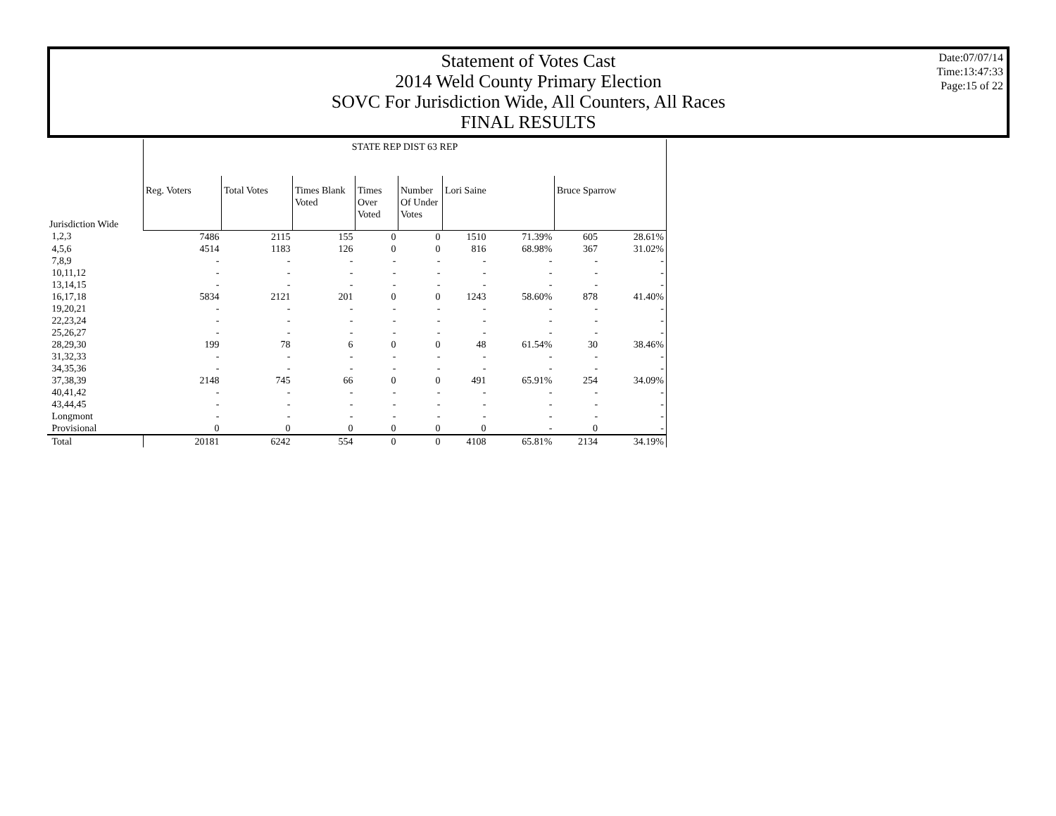Statement of Votes Cast
2014 Weld County Primary Election
SOVC For Jurisdiction Wide, All Counters, All Races
FINAL RESULTS
Date:07/07/14
Time:13:47:33
Page:15 of 22
| | STATE REP DIST 63 REP | | | | | | | | |
| Jurisdiction Wide | Reg. Voters | Total Votes | Times Blank Voted | Times Over Voted | Number Of Under Votes | Lori Saine | | Bruce Sparrow | |
| 1,2,3 | 7486 | 2115 | 155 | 0 | 0 | 1510 | 71.39% | 605 | 28.61% |
| 4,5,6 | 4514 | 1183 | 126 | 0 | 0 | 816 | 68.98% | 367 | 31.02% |
| 7,8,9 | - | - | - | - | - | - | - | - | - |
| 10,11,12 | - | - | - | - | - | - | - | - | - |
| 13,14,15 | - | - | - | - | - | - | - | - | - |
| 16,17,18 | 5834 | 2121 | 201 | 0 | 0 | 1243 | 58.60% | 878 | 41.40% |
| 19,20,21 | - | - | - | - | - | - | - | - | - |
| 22,23,24 | - | - | - | - | - | - | - | - | - |
| 25,26,27 | - | - | - | - | - | - | - | - | - |
| 28,29,30 | 199 | 78 | 6 | 0 | 0 | 48 | 61.54% | 30 | 38.46% |
| 31,32,33 | - | - | - | - | - | - | - | - | - |
| 34,35,36 | - | - | - | - | - | - | - | - | - |
| 37,38,39 | 2148 | 745 | 66 | 0 | 0 | 491 | 65.91% | 254 | 34.09% |
| 40,41,42 | - | - | - | - | - | - | - | - | - |
| 43,44,45 | - | - | - | - | - | - | - | - | - |
| Longmont | - | - | - | - | - | - | - | - | - |
| Provisional | 0 | 0 | 0 | 0 | 0 | 0 | - | 0 | - |
| Total | 20181 | 6242 | 554 | 0 | 0 | 4108 | 65.81% | 2134 | 34.19% |